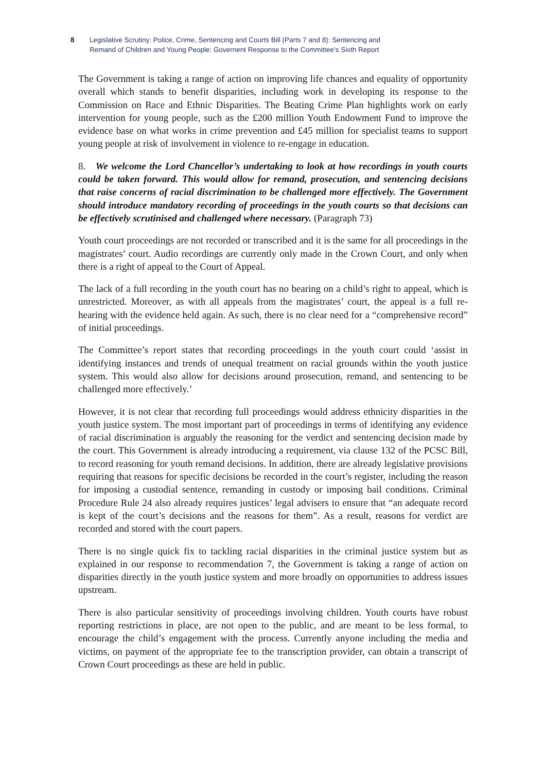8 Legislative Scrutiny: Police, Crime, Sentencing and Courts Bill (Parts 7 and 8): Sentencing and
Remand of Children and Young People: Governent Response to the Committee’s Sixth Report
The Government is taking a range of action on improving life chances and equality of opportunity overall which stands to benefit disparities, including work in developing its response to the Commission on Race and Ethnic Disparities. The Beating Crime Plan highlights work on early intervention for young people, such as the £200 million Youth Endowment Fund to improve the evidence base on what works in crime prevention and £45 million for specialist teams to support young people at risk of involvement in violence to re-engage in education.
8. We welcome the Lord Chancellor’s undertaking to look at how recordings in youth courts could be taken forward. This would allow for remand, prosecution, and sentencing decisions that raise concerns of racial discrimination to be challenged more effectively. The Government should introduce mandatory recording of proceedings in the youth courts so that decisions can be effectively scrutinised and challenged where necessary. (Paragraph 73)
Youth court proceedings are not recorded or transcribed and it is the same for all proceedings in the magistrates’ court. Audio recordings are currently only made in the Crown Court, and only when there is a right of appeal to the Court of Appeal.
The lack of a full recording in the youth court has no bearing on a child’s right to appeal, which is unrestricted. Moreover, as with all appeals from the magistrates’ court, the appeal is a full re-hearing with the evidence held again. As such, there is no clear need for a “comprehensive record” of initial proceedings.
The Committee’s report states that recording proceedings in the youth court could ‘assist in identifying instances and trends of unequal treatment on racial grounds within the youth justice system. This would also allow for decisions around prosecution, remand, and sentencing to be challenged more effectively.’
However, it is not clear that recording full proceedings would address ethnicity disparities in the youth justice system. The most important part of proceedings in terms of identifying any evidence of racial discrimination is arguably the reasoning for the verdict and sentencing decision made by the court. This Government is already introducing a requirement, via clause 132 of the PCSC Bill, to record reasoning for youth remand decisions. In addition, there are already legislative provisions requiring that reasons for specific decisions be recorded in the court’s register, including the reason for imposing a custodial sentence, remanding in custody or imposing bail conditions. Criminal Procedure Rule 24 also already requires justices’ legal advisers to ensure that “an adequate record is kept of the court’s decisions and the reasons for them”. As a result, reasons for verdict are recorded and stored with the court papers.
There is no single quick fix to tackling racial disparities in the criminal justice system but as explained in our response to recommendation 7, the Government is taking a range of action on disparities directly in the youth justice system and more broadly on opportunities to address issues upstream.
There is also particular sensitivity of proceedings involving children. Youth courts have robust reporting restrictions in place, are not open to the public, and are meant to be less formal, to encourage the child’s engagement with the process. Currently anyone including the media and victims, on payment of the appropriate fee to the transcription provider, can obtain a transcript of Crown Court proceedings as these are held in public.